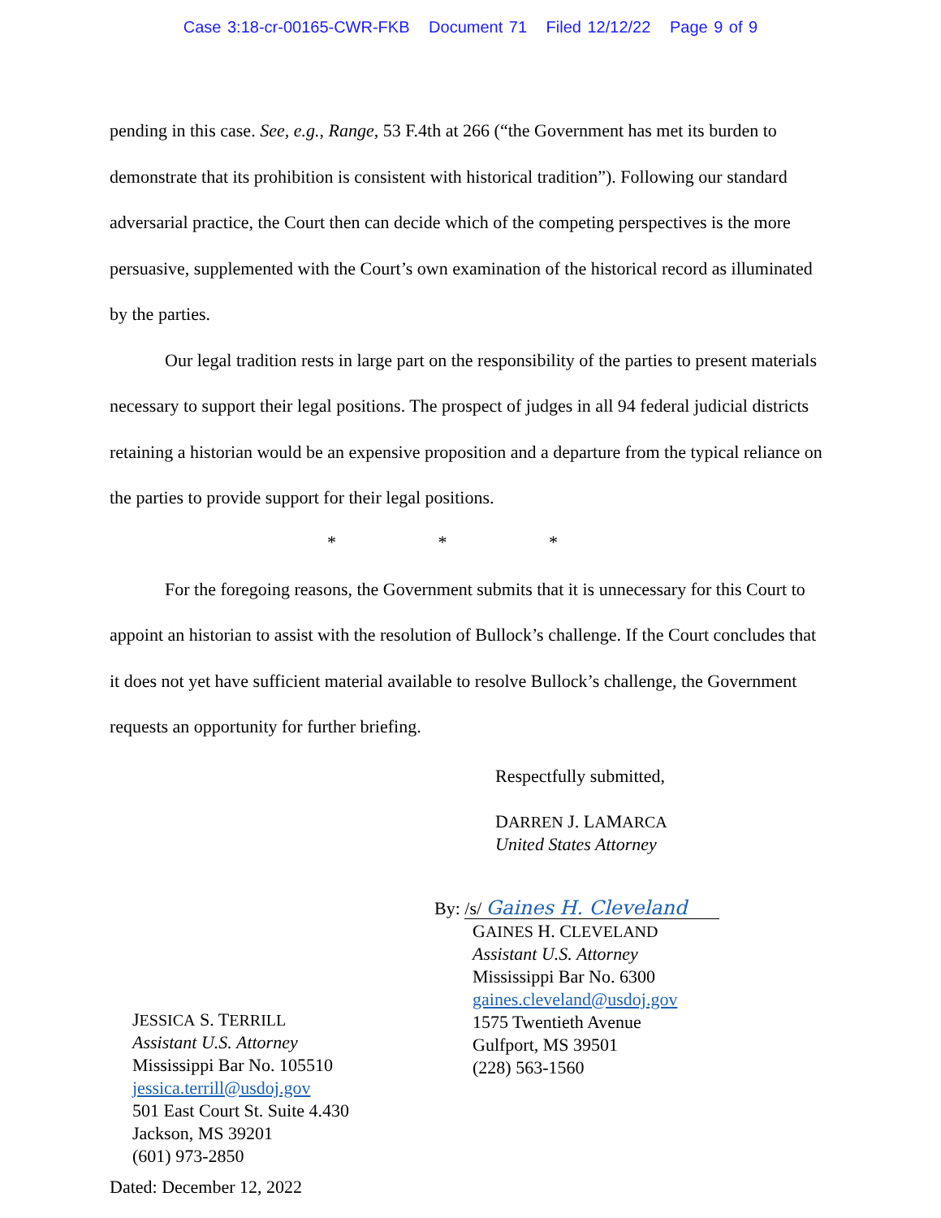Case 3:18-cr-00165-CWR-FKB Document 71 Filed 12/12/22 Page 9 of 9
pending in this case. See, e.g., Range, 53 F.4th at 266 (“the Government has met its burden to demonstrate that its prohibition is consistent with historical tradition”). Following our standard adversarial practice, the Court then can decide which of the competing perspectives is the more persuasive, supplemented with the Court’s own examination of the historical record as illuminated by the parties.
Our legal tradition rests in large part on the responsibility of the parties to present materials necessary to support their legal positions. The prospect of judges in all 94 federal judicial districts retaining a historian would be an expensive proposition and a departure from the typical reliance on the parties to provide support for their legal positions.
* * *
For the foregoing reasons, the Government submits that it is unnecessary for this Court to appoint an historian to assist with the resolution of Bullock’s challenge. If the Court concludes that it does not yet have sufficient material available to resolve Bullock’s challenge, the Government requests an opportunity for further briefing.
Respectfully submitted,
DARREN J. LAMARCA
United States Attorney
JESSICA S. TERRILL
Assistant U.S. Attorney
Mississippi Bar No. 105510
jessica.terrill@usdoj.gov
501 East Court St. Suite 4.430
Jackson, MS 39201
(601) 973-2850
By: /s/ Gaines H. Cleveland
GAINES H. CLEVELAND
Assistant U.S. Attorney
Mississippi Bar No. 6300
gaines.cleveland@usdoj.gov
1575 Twentieth Avenue
Gulfport, MS 39501
(228) 563-1560
Dated: December 12, 2022